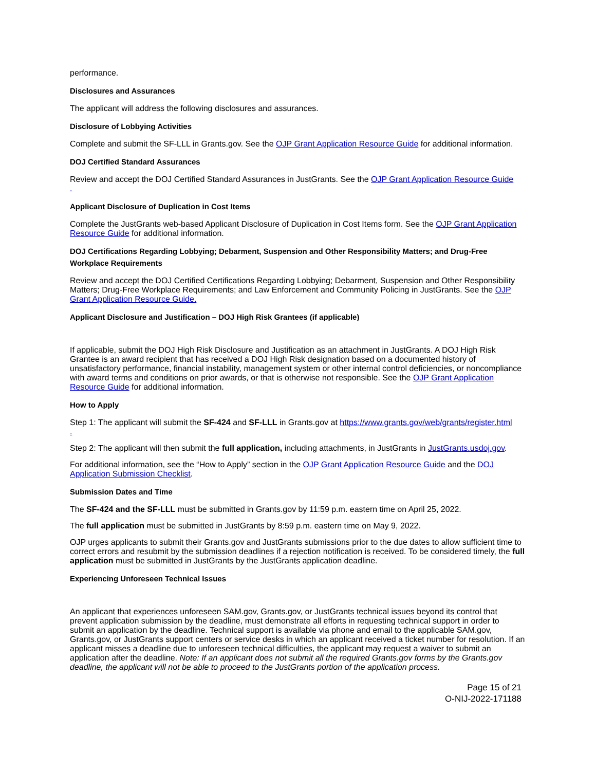performance.
Disclosures and Assurances
The applicant will address the following disclosures and assurances.
Disclosure of Lobbying Activities
Complete and submit the SF-LLL in Grants.gov. See the OJP Grant Application Resource Guide for additional information.
DOJ Certified Standard Assurances
Review and accept the DOJ Certified Standard Assurances in JustGrants. See the OJP Grant Application Resource Guide
.
Applicant Disclosure of Duplication in Cost Items
Complete the JustGrants web-based Applicant Disclosure of Duplication in Cost Items form. See the OJP Grant Application Resource Guide for additional information.
DOJ Certifications Regarding Lobbying; Debarment, Suspension and Other Responsibility Matters; and Drug-Free Workplace Requirements
Review and accept the DOJ Certified Certifications Regarding Lobbying; Debarment, Suspension and Other Responsibility Matters; Drug-Free Workplace Requirements; and Law Enforcement and Community Policing in JustGrants. See the OJP Grant Application Resource Guide.
Applicant Disclosure and Justification – DOJ High Risk Grantees (if applicable)
If applicable, submit the DOJ High Risk Disclosure and Justification as an attachment in JustGrants. A DOJ High Risk Grantee is an award recipient that has received a DOJ High Risk designation based on a documented history of unsatisfactory performance, financial instability, management system or other internal control deficiencies, or noncompliance with award terms and conditions on prior awards, or that is otherwise not responsible. See the OJP Grant Application Resource Guide for additional information.
How to Apply
Step 1: The applicant will submit the SF-424 and SF-LLL in Grants.gov at https://www.grants.gov/web/grants/register.html
.
Step 2: The applicant will then submit the full application, including attachments, in JustGrants in JustGrants.usdoj.gov.
For additional information, see the “How to Apply” section in the OJP Grant Application Resource Guide and the DOJ Application Submission Checklist.
Submission Dates and Time
The SF-424 and the SF-LLL must be submitted in Grants.gov by 11:59 p.m. eastern time on April 25, 2022.
The full application must be submitted in JustGrants by 8:59 p.m. eastern time on May 9, 2022.
OJP urges applicants to submit their Grants.gov and JustGrants submissions prior to the due dates to allow sufficient time to correct errors and resubmit by the submission deadlines if a rejection notification is received. To be considered timely, the full application must be submitted in JustGrants by the JustGrants application deadline.
Experiencing Unforeseen Technical Issues
An applicant that experiences unforeseen SAM.gov, Grants.gov, or JustGrants technical issues beyond its control that prevent application submission by the deadline, must demonstrate all efforts in requesting technical support in order to submit an application by the deadline. Technical support is available via phone and email to the applicable SAM.gov, Grants.gov, or JustGrants support centers or service desks in which an applicant received a ticket number for resolution. If an applicant misses a deadline due to unforeseen technical difficulties, the applicant may request a waiver to submit an application after the deadline. Note: If an applicant does not submit all the required Grants.gov forms by the Grants.gov deadline, the applicant will not be able to proceed to the JustGrants portion of the application process.
Page 15 of 21
O-NIJ-2022-171188